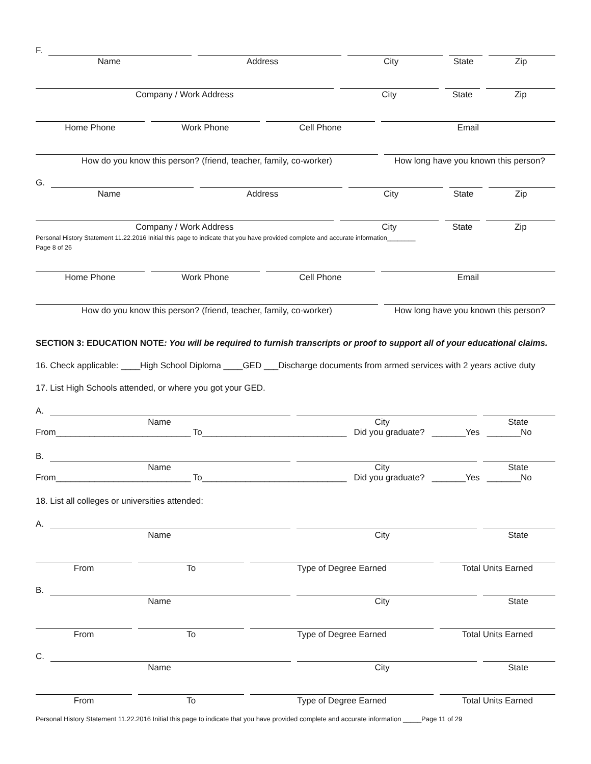F.
Name Address City State Zip
Company / Work Address City State Zip
Home Phone Work Phone Cell Phone Email
How do you know this person? (friend, teacher, family, co-worker)
How long have you known this person?
G.
Name Address City State Zip
Company / Work Address City State Zip
Personal History Statement 11.22.2016 Initial this page to indicate that you have provided complete and accurate information________
Page 8 of 26
Home Phone Work Phone Cell Phone Email
How do you know this person? (friend, teacher, family, co-worker)
How long have you known this person?
SECTION 3: EDUCATION NOTE: You will be required to furnish transcripts or proof to support all of your educational claims.
16. Check applicable: ____High School Diploma ____GED ___Discharge documents from armed services with 2 years active duty
17. List High Schools attended, or where you got your GED.
A.
Name City State
From____________________________ To______________________________ Did you graduate? _______Yes _______No
B.
Name City State
From____________________________ To______________________________ Did you graduate? _______Yes _______No
18. List all colleges or universities attended:
A.
Name City State
From To Type of Degree Earned Total Units Earned
B.
Name City State
From To Type of Degree Earned Total Units Earned
C.
Name City State
From To Type of Degree Earned Total Units Earned
Personal History Statement 11.22.2016 Initial this page to indicate that you have provided complete and accurate information _____Page 11 of 29